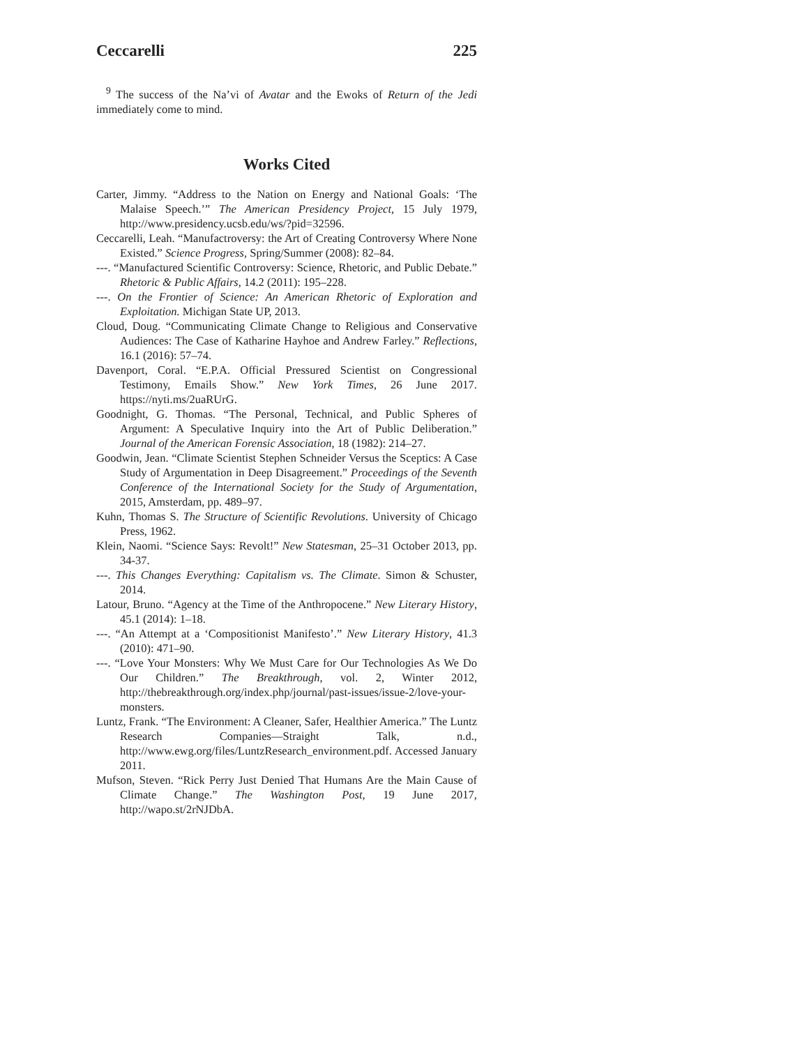Ceccarelli 225
<sup>9</sup> The success of the Na’vi of Avatar and the Ewoks of Return of the Jedi immediately come to mind.
Works Cited
Carter, Jimmy. “Address to the Nation on Energy and National Goals: ‘The Malaise Speech.’” The American Presidency Project, 15 July 1979, http://www.presidency.ucsb.edu/ws/?pid=32596.
Ceccarelli, Leah. “Manufactroversy: the Art of Creating Controversy Where None Existed.” Science Progress, Spring/Summer (2008): 82–84.
---. “Manufactured Scientific Controversy: Science, Rhetoric, and Public Debate.” Rhetoric & Public Affairs, 14.2 (2011): 195–228.
---. On the Frontier of Science: An American Rhetoric of Exploration and Exploitation. Michigan State UP, 2013.
Cloud, Doug. “Communicating Climate Change to Religious and Conservative Audiences: The Case of Katharine Hayhoe and Andrew Farley.” Reflections, 16.1 (2016): 57–74.
Davenport, Coral. “E.P.A. Official Pressured Scientist on Congressional Testimony, Emails Show.” New York Times, 26 June 2017. https://nyti.ms/2uaRUrG.
Goodnight, G. Thomas. “The Personal, Technical, and Public Spheres of Argument: A Speculative Inquiry into the Art of Public Deliberation.” Journal of the American Forensic Association, 18 (1982): 214–27.
Goodwin, Jean. “Climate Scientist Stephen Schneider Versus the Sceptics: A Case Study of Argumentation in Deep Disagreement.” Proceedings of the Seventh Conference of the International Society for the Study of Argumentation, 2015, Amsterdam, pp. 489–97.
Kuhn, Thomas S. The Structure of Scientific Revolutions. University of Chicago Press, 1962.
Klein, Naomi. “Science Says: Revolt!” New Statesman, 25–31 October 2013, pp. 34-37.
---. This Changes Everything: Capitalism vs. The Climate. Simon & Schuster, 2014.
Latour, Bruno. “Agency at the Time of the Anthropocene.” New Literary History, 45.1 (2014): 1–18.
---. “An Attempt at a ‘Compositionist Manifesto’.” New Literary History, 41.3 (2010): 471–90.
---. “Love Your Monsters: Why We Must Care for Our Technologies As We Do Our Children.” The Breakthrough, vol. 2, Winter 2012, http://thebreakthrough.org/index.php/journal/past-issues/issue-2/love-your-monsters.
Luntz, Frank. “The Environment: A Cleaner, Safer, Healthier America.” The Luntz Research Companies—Straight Talk, n.d., http://www.ewg.org/files/LuntzResearch_environment.pdf. Accessed January 2011.
Mufson, Steven. “Rick Perry Just Denied That Humans Are the Main Cause of Climate Change.” The Washington Post, 19 June 2017, http://wapo.st/2rNJDbA.